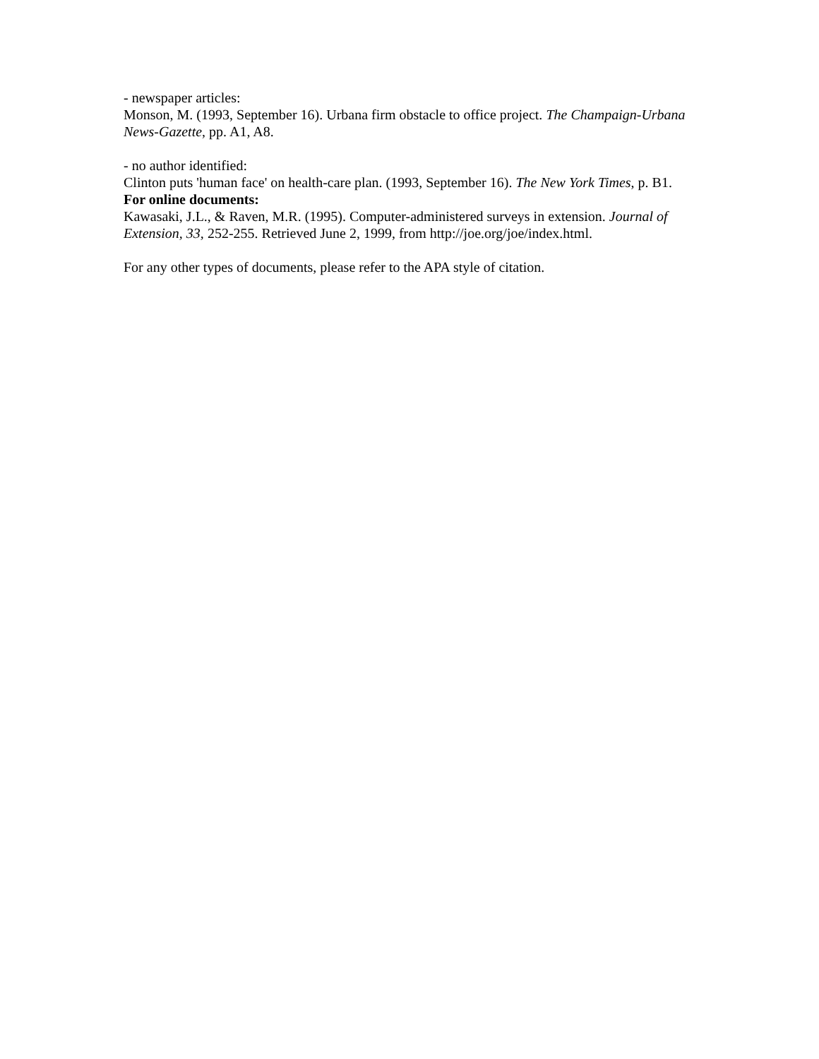- newspaper articles:
Monson, M. (1993, September 16). Urbana firm obstacle to office project. The Champaign-Urbana News-Gazette, pp. A1, A8.
- no author identified:
Clinton puts 'human face' on health-care plan. (1993, September 16). The New York Times, p. B1.
For online documents:
Kawasaki, J.L., & Raven, M.R. (1995). Computer-administered surveys in extension. Journal of Extension, 33, 252-255. Retrieved June 2, 1999, from http://joe.org/joe/index.html.
For any other types of documents, please refer to the APA style of citation.